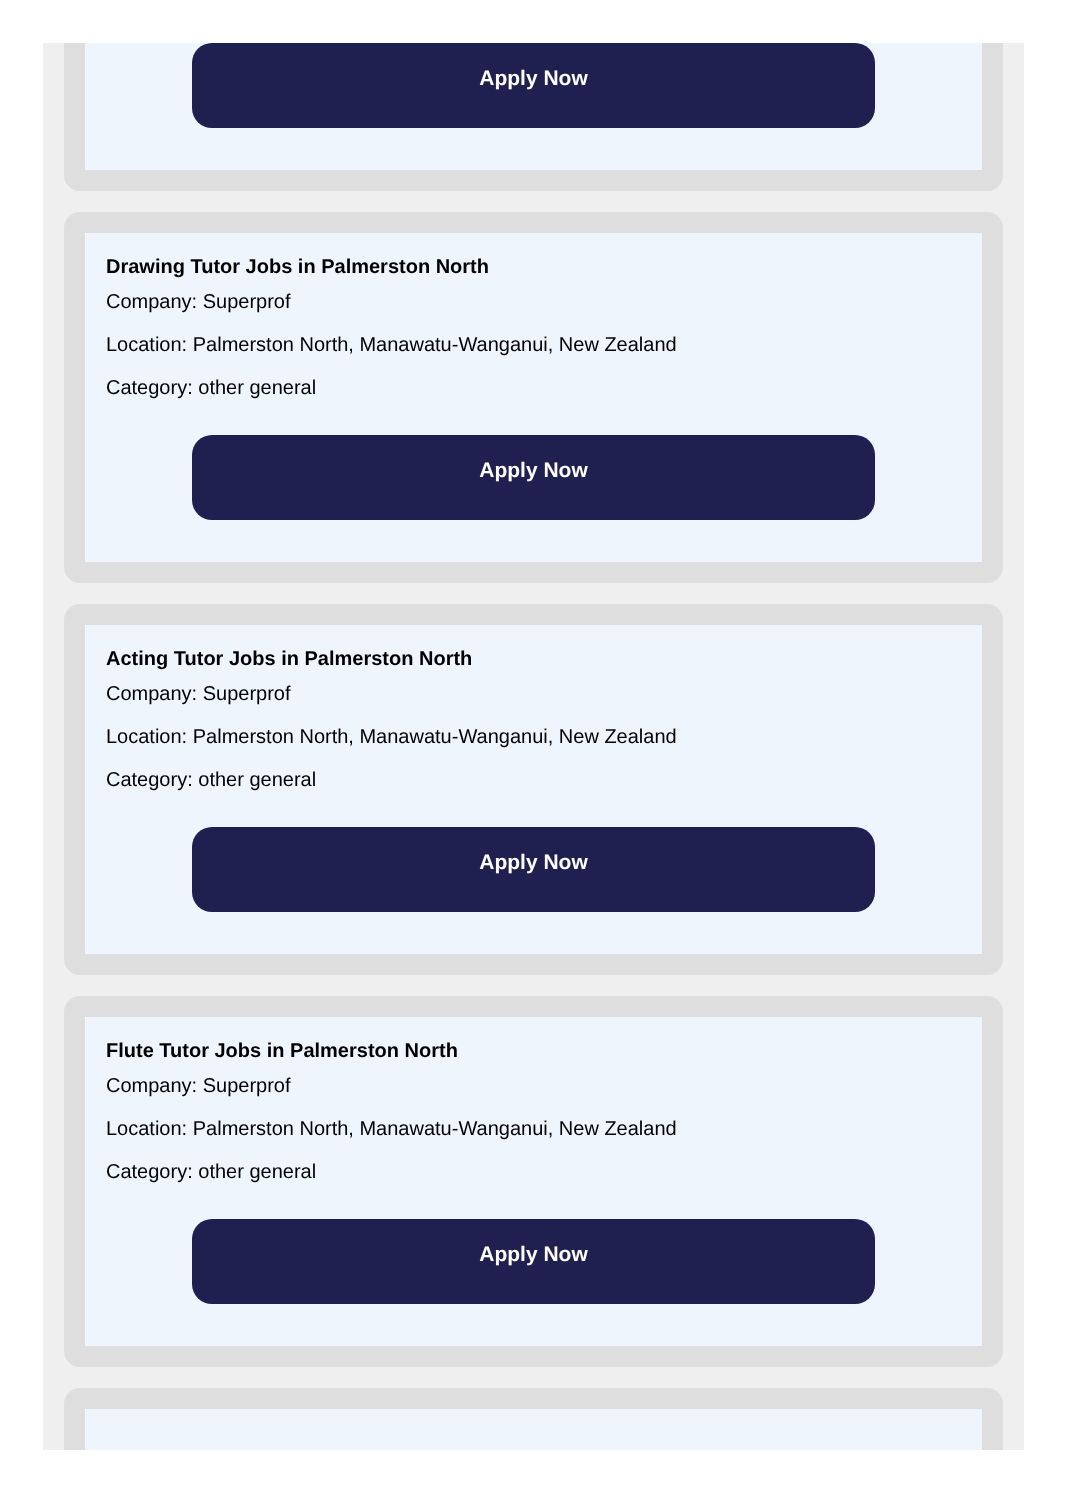Apply Now
Drawing Tutor Jobs in Palmerston North
Company: Superprof
Location: Palmerston North, Manawatu-Wanganui, New Zealand
Category: other general
Apply Now
Acting Tutor Jobs in Palmerston North
Company: Superprof
Location: Palmerston North, Manawatu-Wanganui, New Zealand
Category: other general
Apply Now
Flute Tutor Jobs in Palmerston North
Company: Superprof
Location: Palmerston North, Manawatu-Wanganui, New Zealand
Category: other general
Apply Now